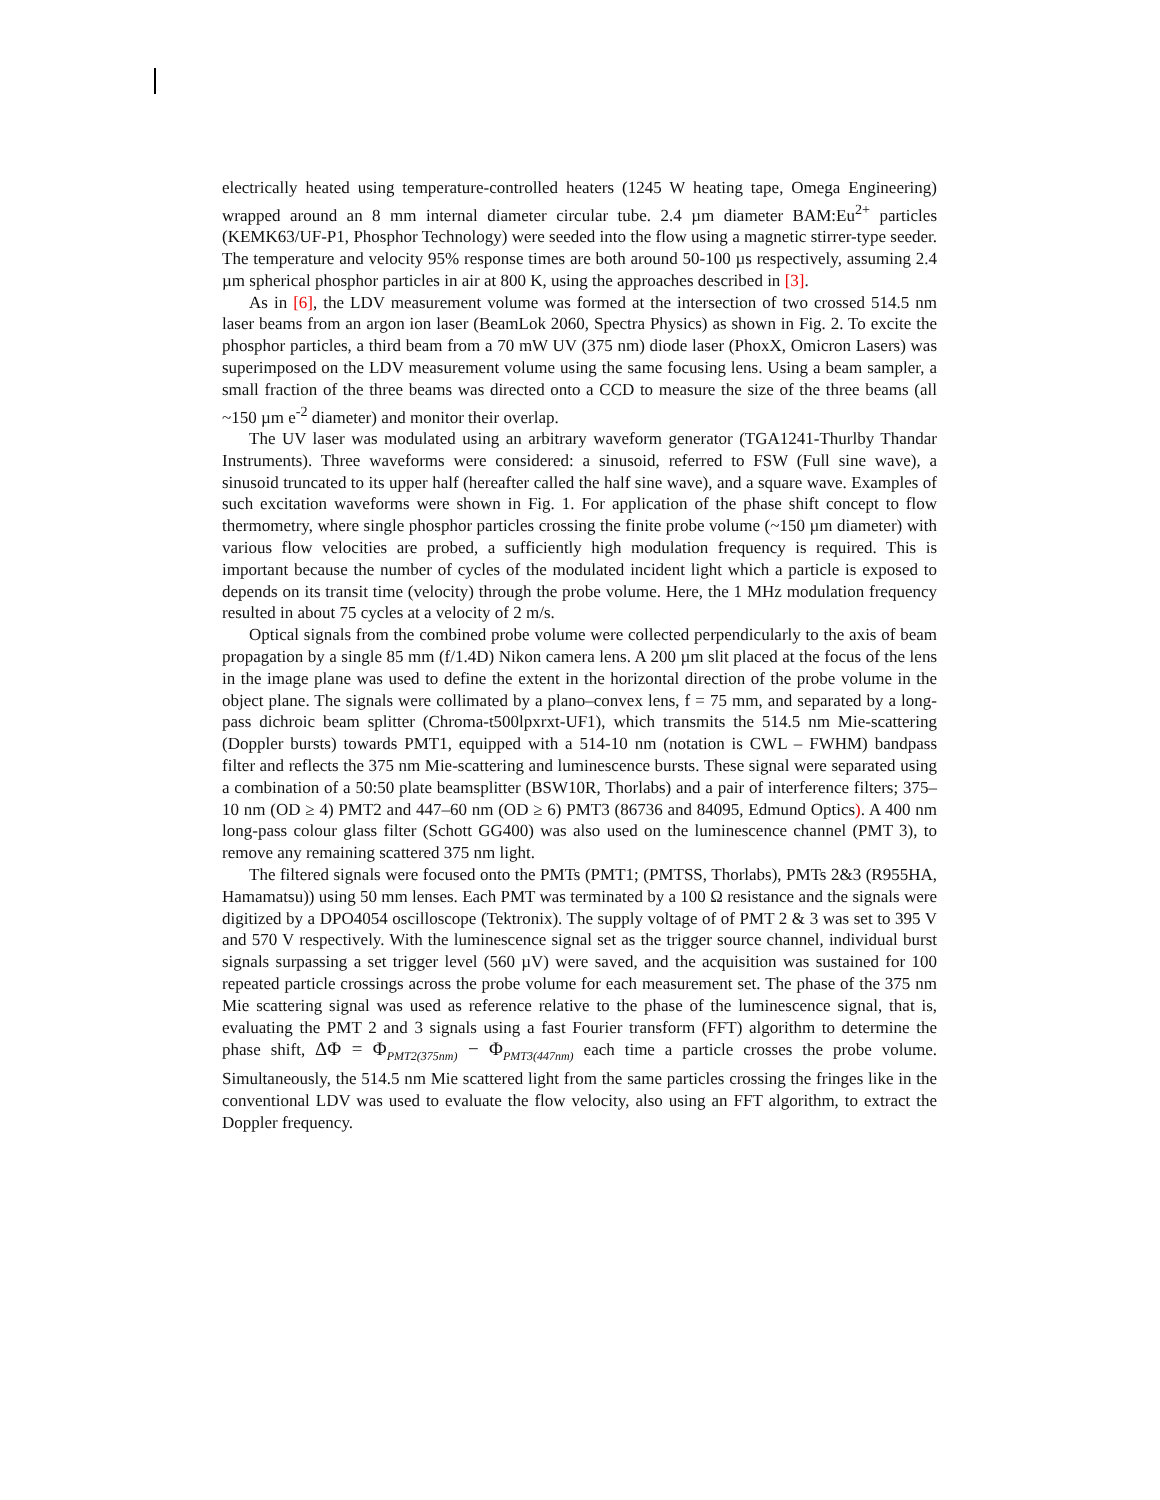electrically heated using temperature-controlled heaters (1245 W heating tape, Omega Engineering) wrapped around an 8 mm internal diameter circular tube. 2.4 µm diameter BAM:Eu<sup>2+</sup> particles (KEMK63/UF-P1, Phosphor Technology) were seeded into the flow using a magnetic stirrer-type seeder. The temperature and velocity 95% response times are both around 50-100 µs respectively, assuming 2.4 µm spherical phosphor particles in air at 800 K, using the approaches described in [3].
As in [6], the LDV measurement volume was formed at the intersection of two crossed 514.5 nm laser beams from an argon ion laser (BeamLok 2060, Spectra Physics) as shown in Fig. 2. To excite the phosphor particles, a third beam from a 70 mW UV (375 nm) diode laser (PhoxX, Omicron Lasers) was superimposed on the LDV measurement volume using the same focusing lens. Using a beam sampler, a small fraction of the three beams was directed onto a CCD to measure the size of the three beams (all ~150 µm e<sup>-2</sup> diameter) and monitor their overlap.
The UV laser was modulated using an arbitrary waveform generator (TGA1241-Thurlby Thandar Instruments). Three waveforms were considered: a sinusoid, referred to FSW (Full sine wave), a sinusoid truncated to its upper half (hereafter called the half sine wave), and a square wave. Examples of such excitation waveforms were shown in Fig. 1. For application of the phase shift concept to flow thermometry, where single phosphor particles crossing the finite probe volume (~150 µm diameter) with various flow velocities are probed, a sufficiently high modulation frequency is required. This is important because the number of cycles of the modulated incident light which a particle is exposed to depends on its transit time (velocity) through the probe volume. Here, the 1 MHz modulation frequency resulted in about 75 cycles at a velocity of 2 m/s.
Optical signals from the combined probe volume were collected perpendicularly to the axis of beam propagation by a single 85 mm (f/1.4D) Nikon camera lens. A 200 µm slit placed at the focus of the lens in the image plane was used to define the extent in the horizontal direction of the probe volume in the object plane. The signals were collimated by a plano–convex lens, f = 75 mm, and separated by a long-pass dichroic beam splitter (Chroma-t500lpxrxt-UF1), which transmits the 514.5 nm Mie-scattering (Doppler bursts) towards PMT1, equipped with a 514-10 nm (notation is CWL – FWHM) bandpass filter and reflects the 375 nm Mie-scattering and luminescence bursts. These signal were separated using a combination of a 50:50 plate beamsplitter (BSW10R, Thorlabs) and a pair of interference filters; 375–10 nm (OD ≥ 4) PMT2 and 447–60 nm (OD ≥ 6) PMT3 (86736 and 84095, Edmund Optics). A 400 nm long-pass colour glass filter (Schott GG400) was also used on the luminescence channel (PMT 3), to remove any remaining scattered 375 nm light.
The filtered signals were focused onto the PMTs (PMT1; (PMTSS, Thorlabs), PMTs 2&3 (R955HA, Hamamatsu)) using 50 mm lenses. Each PMT was terminated by a 100 Ω resistance and the signals were digitized by a DPO4054 oscilloscope (Tektronix). The supply voltage of of PMT 2 & 3 was set to 395 V and 570 V respectively. With the luminescence signal set as the trigger source channel, individual burst signals surpassing a set trigger level (560 µV) were saved, and the acquisition was sustained for 100 repeated particle crossings across the probe volume for each measurement set. The phase of the 375 nm Mie scattering signal was used as reference relative to the phase of the luminescence signal, that is, evaluating the PMT 2 and 3 signals using a fast Fourier transform (FFT) algorithm to determine the phase shift, ΔΦ = Φ<sub>PMT2(375nm)</sub> − Φ<sub>PMT3(447nm)</sub> each time a particle crosses the probe volume. Simultaneously, the 514.5 nm Mie scattered light from the same particles crossing the fringes like in the conventional LDV was used to evaluate the flow velocity, also using an FFT algorithm, to extract the Doppler frequency.